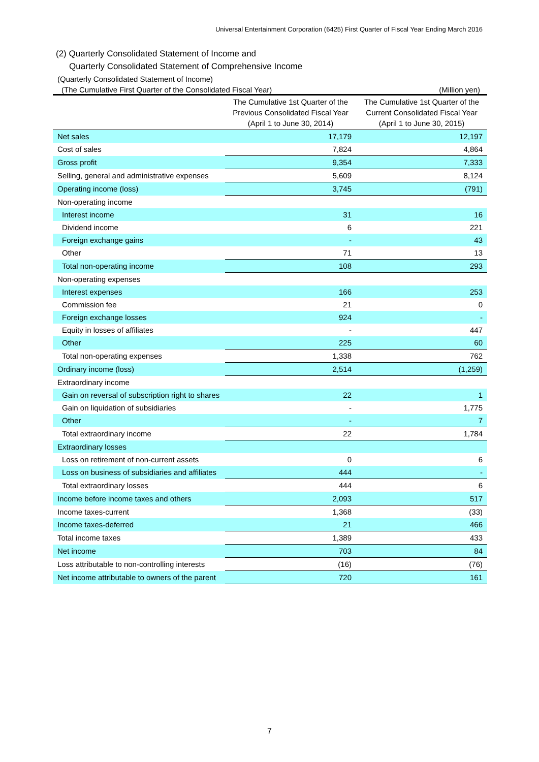Universal Entertainment Corporation (6425) First Quarter of Fiscal Year Ending March 2016
(2) Quarterly Consolidated Statement of Income and
Quarterly Consolidated Statement of Comprehensive Income
(Quarterly Consolidated Statement of Income)
(The Cumulative First Quarter of the Consolidated Fiscal Year) (Million yen)
| | The Cumulative 1st Quarter of the Previous Consolidated Fiscal Year (April 1 to June 30, 2014) | The Cumulative 1st Quarter of the Current Consolidated Fiscal Year (April 1 to June 30, 2015) |
| --- | --- | --- |
| Net sales | 17,179 | 12,197 |
| Cost of sales | 7,824 | 4,864 |
| Gross profit | 9,354 | 7,333 |
| Selling, general and administrative expenses | 5,609 | 8,124 |
| Operating income (loss) | 3,745 | (791) |
| Non-operating income | | |
| Interest income | 31 | 16 |
| Dividend income | 6 | 221 |
| Foreign exchange gains | - | 43 |
| Other | 71 | 13 |
| Total non-operating income | 108 | 293 |
| Non-operating expenses | | |
| Interest expenses | 166 | 253 |
| Commission fee | 21 | 0 |
| Foreign exchange losses | 924 | - |
| Equity in losses of affiliates | - | 447 |
| Other | 225 | 60 |
| Total non-operating expenses | 1,338 | 762 |
| Ordinary income (loss) | 2,514 | (1,259) |
| Extraordinary income | | |
| Gain on reversal of subscription right to shares | 22 | 1 |
| Gain on liquidation of subsidiaries | - | 1,775 |
| Other | - | 7 |
| Total extraordinary income | 22 | 1,784 |
| Extraordinary losses | | |
| Loss on retirement of non-current assets | 0 | 6 |
| Loss on business of subsidiaries and affiliates | 444 | - |
| Total extraordinary losses | 444 | 6 |
| Income before income taxes and others | 2,093 | 517 |
| Income taxes-current | 1,368 | (33) |
| Income taxes-deferred | 21 | 466 |
| Total income taxes | 1,389 | 433 |
| Net income | 703 | 84 |
| Loss attributable to non-controlling interests | (16) | (76) |
| Net income attributable to owners of the parent | 720 | 161 |
7